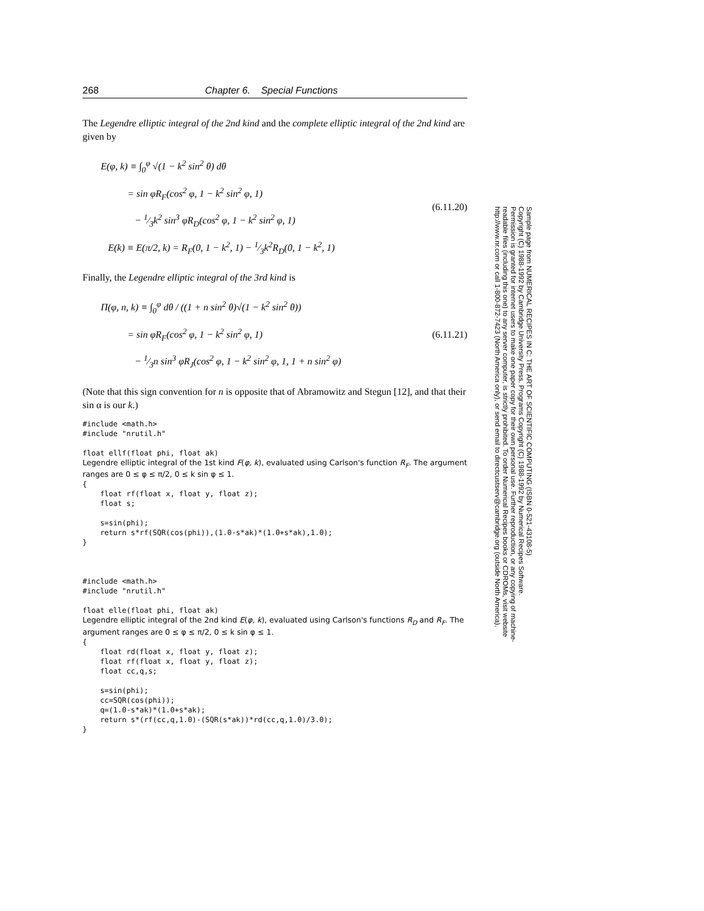268 Chapter 6. Special Functions
The Legendre elliptic integral of the 2nd kind and the complete elliptic integral of the 2nd kind are given by
E(φ, k) ≡ ∫<sub>0</sub><sup>φ</sup> √(1 − k<sup>2</sup> sin<sup>2</sup> θ) dθ
= sin φR<sub>F</sub>(cos<sup>2</sup> φ, 1 − k<sup>2</sup> sin<sup>2</sup> φ, 1)
− 1⁄3k<sup>2</sup> sin<sup>3</sup> φR<sub>D</sub>(cos<sup>2</sup> φ, 1 − k<sup>2</sup> sin<sup>2</sup> φ, 1)
E(k) ≡ E(π/2, k) = R<sub>F</sub>(0, 1 − k<sup>2</sup>, 1) − 1⁄3k<sup>2</sup>R<sub>D</sub>(0, 1 − k<sup>2</sup>, 1)
(6.11.20)
Finally, the Legendre elliptic integral of the 3rd kind is
Π(φ, n, k) ≡ ∫<sub>0</sub><sup>φ</sup> dθ / ((1 + n sin<sup>2</sup> θ)√(1 − k<sup>2</sup> sin<sup>2</sup> θ))
= sin φR<sub>F</sub>(cos<sup>2</sup> φ, 1 − k<sup>2</sup> sin<sup>2</sup> φ, 1)
− 1⁄3n sin<sup>3</sup> φR<sub>J</sub>(cos<sup>2</sup> φ, 1 − k<sup>2</sup> sin<sup>2</sup> φ, 1, 1 + n sin<sup>2</sup> φ)
(6.11.21)
(Note that this sign convention for n is opposite that of Abramowitz and Stegun [12], and that their sin α is our k.)
#include <math.h>
#include "nrutil.h"

float ellf(float phi, float ak)
Legendre elliptic integral of the 1st kind F(φ, k), evaluated using Carlson's function R<sub>F</sub>. The argument ranges are 0 ≤ φ ≤ π/2, 0 ≤ k sin φ ≤ 1.
{
    float rf(float x, float y, float z);
    float s;

    s=sin(phi);
    return s*rf(SQR(cos(phi)),(1.0-s*ak)*(1.0+s*ak),1.0);
}



#include <math.h>
#include "nrutil.h"

float elle(float phi, float ak)
Legendre elliptic integral of the 2nd kind E(φ, k), evaluated using Carlson's functions R<sub>D</sub> and R<sub>F</sub>. The argument ranges are 0 ≤ φ ≤ π/2, 0 ≤ k sin φ ≤ 1.
{
    float rd(float x, float y, float z);
    float rf(float x, float y, float z);
    float cc,q,s;

    s=sin(phi);
    cc=SQR(cos(phi));
    q=(1.0-s*ak)*(1.0+s*ak);
    return s*(rf(cc,q,1.0)-(SQR(s*ak))*rd(cc,q,1.0)/3.0);
}
Sample page from NUMERICAL RECIPES IN C: THE ART OF SCIENTIFIC COMPUTING (ISBN 0-521-43108-5)
Copyright (C) 1988-1992 by Cambridge University Press. Programs Copyright (C) 1988-1992 by Numerical Recipes Software.
Permission is granted for internet users to make one paper copy for their own personal use. Further reproduction, or any copying of machine-
readable files (including this one) to any server computer, is strictly prohibited. To order Numerical Recipes books or CDROMs, visit website
http://www.nr.com or call 1-800-872-7423 (North America only), or send email to directcustserv@cambridge.org (outside North America).